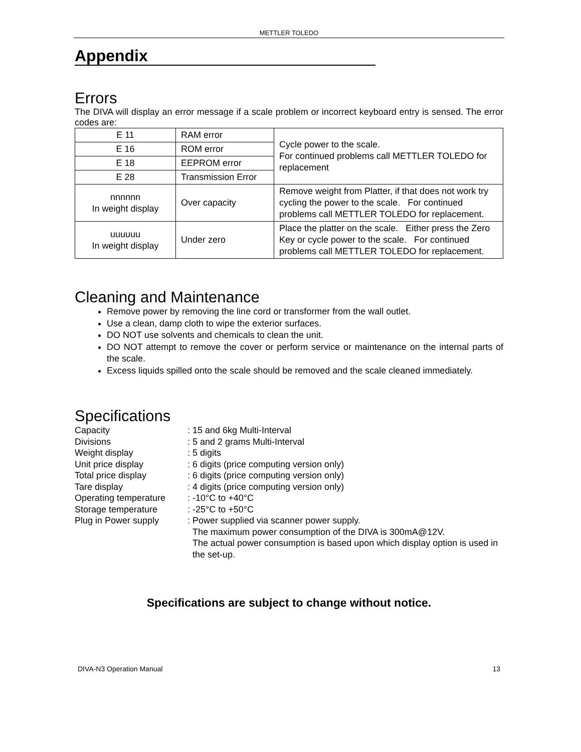METTLER TOLEDO
Appendix
Errors
The DIVA will display an error message if a scale problem or incorrect keyboard entry is sensed. The error codes are:
| E 11 | RAM error | Cycle power to the scale. For continued problems call METTLER TOLEDO for replacement |
| E 16 | ROM error | |
| E 18 | EEPROM error | |
| E 28 | Transmission Error | |
| nnnnnn In weight display | Over capacity | Remove weight from Platter, if that does not work try cycling the power to the scale. For continued problems call METTLER TOLEDO for replacement. |
| uuuuuu In weight display | Under zero | Place the platter on the scale. Either press the Zero Key or cycle power to the scale. For continued problems call METTLER TOLEDO for replacement. |
Cleaning and Maintenance
Remove power by removing the line cord or transformer from the wall outlet.
Use a clean, damp cloth to wipe the exterior surfaces.
DO NOT use solvents and chemicals to clean the unit.
DO NOT attempt to remove the cover or perform service or maintenance on the internal parts of the scale.
Excess liquids spilled onto the scale should be removed and the scale cleaned immediately.
Specifications
Capacity
: 15 and 6kg Multi-Interval
Divisions
: 5 and 2 grams Multi-Interval
Weight display
: 5 digits
Unit price display
: 6 digits (price computing version only)
Total price display
: 6 digits (price computing version only)
Tare display
: 4 digits (price computing version only)
Operating temperature
: -10°C to +40°C
Storage temperature
: -25°C to +50°C
Plug in Power supply
: Power supplied via scanner power supply.
The maximum power consumption of the DIVA is 300mA@12V.
The actual power consumption is based upon which display option is used in the set-up.
Specifications are subject to change without notice.
DIVA-N3 Operation Manual 13